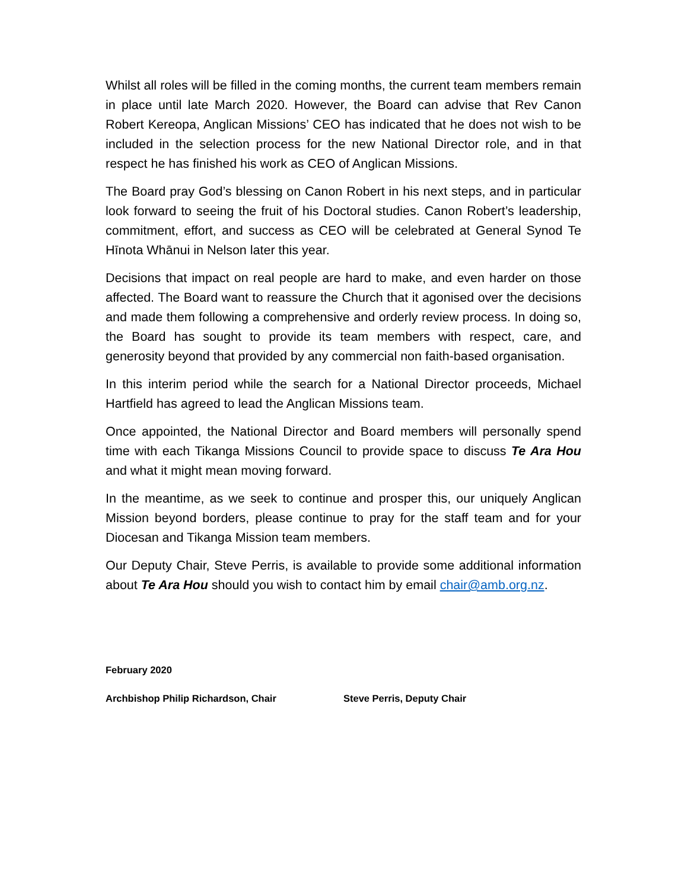Whilst all roles will be filled in the coming months, the current team members remain in place until late March 2020. However, the Board can advise that Rev Canon Robert Kereopa, Anglican Missions’ CEO has indicated that he does not wish to be included in the selection process for the new National Director role, and in that respect he has finished his work as CEO of Anglican Missions.
The Board pray God’s blessing on Canon Robert in his next steps, and in particular look forward to seeing the fruit of his Doctoral studies. Canon Robert’s leadership, commitment, effort, and success as CEO will be celebrated at General Synod Te Hīnota Whānui in Nelson later this year.
Decisions that impact on real people are hard to make, and even harder on those affected. The Board want to reassure the Church that it agonised over the decisions and made them following a comprehensive and orderly review process. In doing so, the Board has sought to provide its team members with respect, care, and generosity beyond that provided by any commercial non faith-based organisation.
In this interim period while the search for a National Director proceeds, Michael Hartfield has agreed to lead the Anglican Missions team.
Once appointed, the National Director and Board members will personally spend time with each Tikanga Missions Council to provide space to discuss Te Ara Hou and what it might mean moving forward.
In the meantime, as we seek to continue and prosper this, our uniquely Anglican Mission beyond borders, please continue to pray for the staff team and for your Diocesan and Tikanga Mission team members.
Our Deputy Chair, Steve Perris, is available to provide some additional information about Te Ara Hou should you wish to contact him by email chair@amb.org.nz.
February 2020
Archbishop Philip Richardson, Chair Steve Perris, Deputy Chair